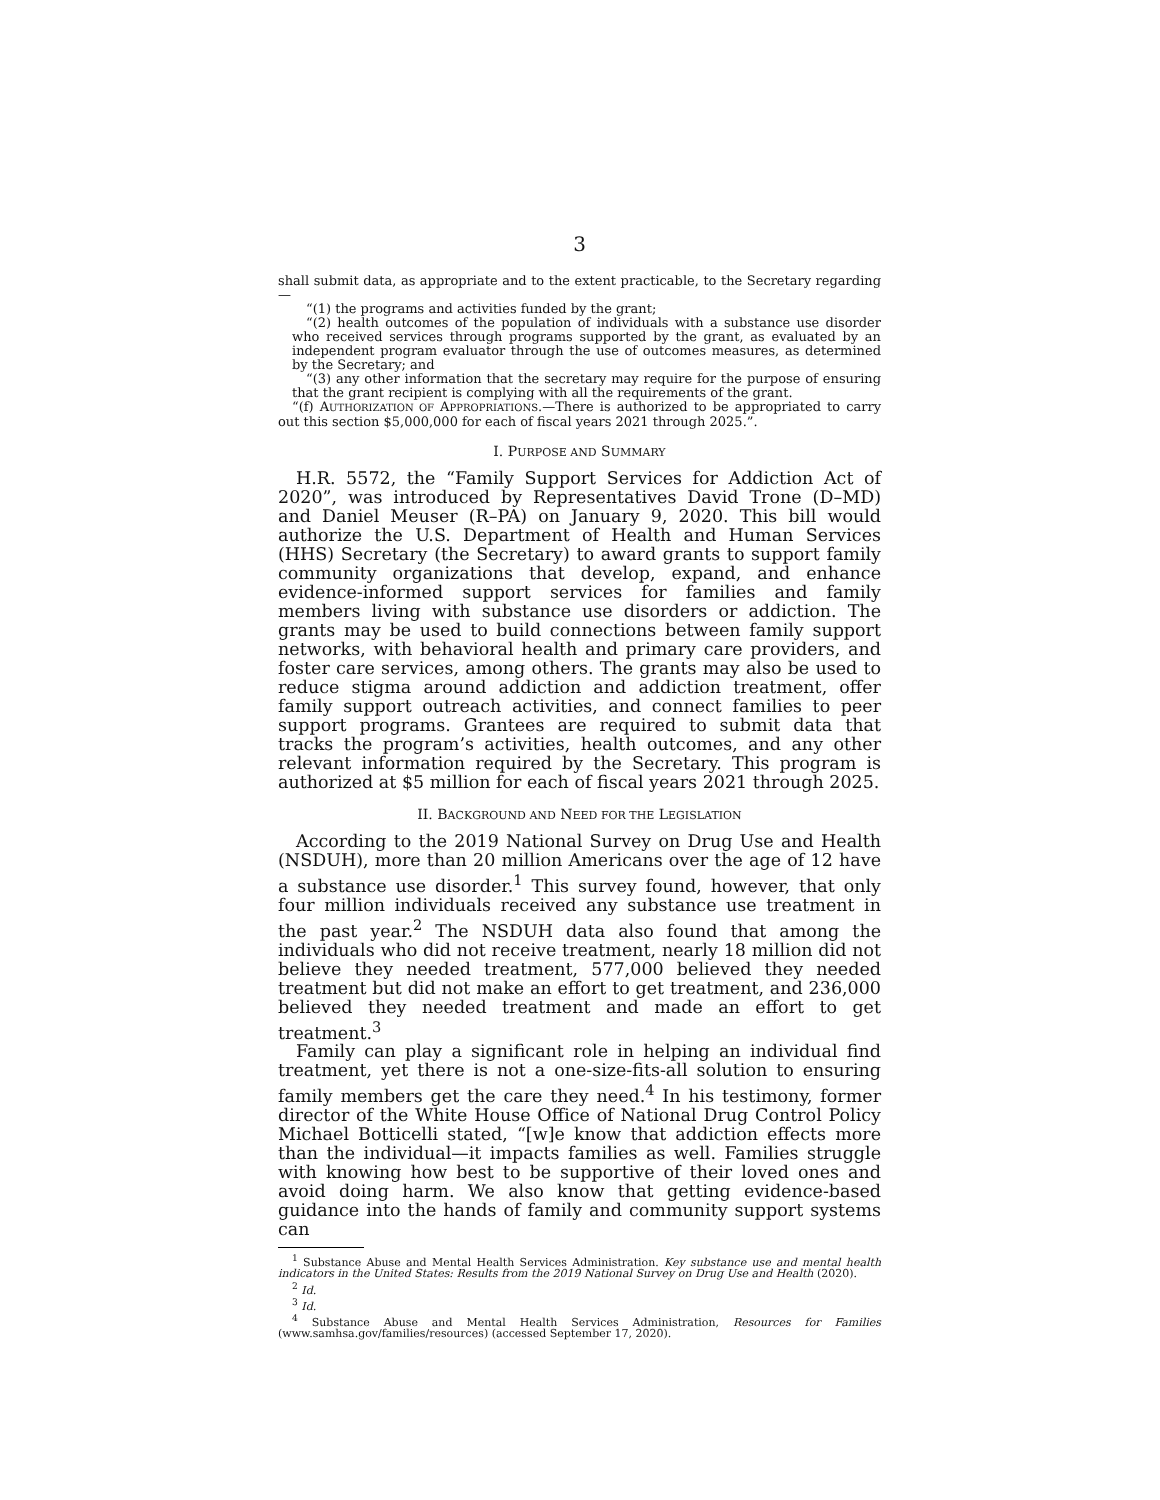3
shall submit data, as appropriate and to the extent practicable, to the Secretary regarding—
“(1) the programs and activities funded by the grant;
“(2) health outcomes of the population of individuals with a substance use disorder who received services through programs supported by the grant, as evaluated by an independent program evaluator through the use of outcomes measures, as determined by the Secretary; and
“(3) any other information that the secretary may require for the purpose of ensuring that the grant recipient is complying with all the requirements of the grant.
“(f) AUTHORIZATION OF APPROPRIATIONS.—There is authorized to be appropriated to carry out this section $5,000,000 for each of fiscal years 2021 through 2025.”.
I. PURPOSE AND SUMMARY
H.R. 5572, the “Family Support Services for Addiction Act of 2020”, was introduced by Representatives David Trone (D–MD) and Daniel Meuser (R–PA) on January 9, 2020. This bill would authorize the U.S. Department of Health and Human Services (HHS) Secretary (the Secretary) to award grants to support family community organizations that develop, expand, and enhance evidence-informed support services for families and family members living with substance use disorders or addiction. The grants may be used to build connections between family support networks, with behavioral health and primary care providers, and foster care services, among others. The grants may also be used to reduce stigma around addiction and addiction treatment, offer family support outreach activities, and connect families to peer support programs. Grantees are required to submit data that tracks the program’s activities, health outcomes, and any other relevant information required by the Secretary. This program is authorized at $5 million for each of fiscal years 2021 through 2025.
II. BACKGROUND AND NEED FOR THE LEGISLATION
According to the 2019 National Survey on Drug Use and Health (NSDUH), more than 20 million Americans over the age of 12 have a substance use disorder.<sup>1</sup> This survey found, however, that only four million individuals received any substance use treatment in the past year.<sup>2</sup> The NSDUH data also found that among the individuals who did not receive treatment, nearly 18 million did not believe they needed treatment, 577,000 believed they needed treatment but did not make an effort to get treatment, and 236,000 believed they needed treatment and made an effort to get treatment.<sup>3</sup>
Family can play a significant role in helping an individual find treatment, yet there is not a one-size-fits-all solution to ensuring family members get the care they need.<sup>4</sup> In his testimony, former director of the White House Office of National Drug Control Policy Michael Botticelli stated, “[w]e know that addiction effects more than the individual—it impacts families as well. Families struggle with knowing how best to be supportive of their loved ones and avoid doing harm. We also know that getting evidence-based guidance into the hands of family and community support systems can
<sup>1</sup> Substance Abuse and Mental Health Services Administration. Key substance use and mental health indicators in the United States: Results from the 2019 National Survey on Drug Use and Health (2020).
<sup>2</sup> Id.
<sup>3</sup> Id.
<sup>4</sup> Substance Abuse and Mental Health Services Administration, Resources for Families (www.samhsa.gov/families/resources) (accessed September 17, 2020).